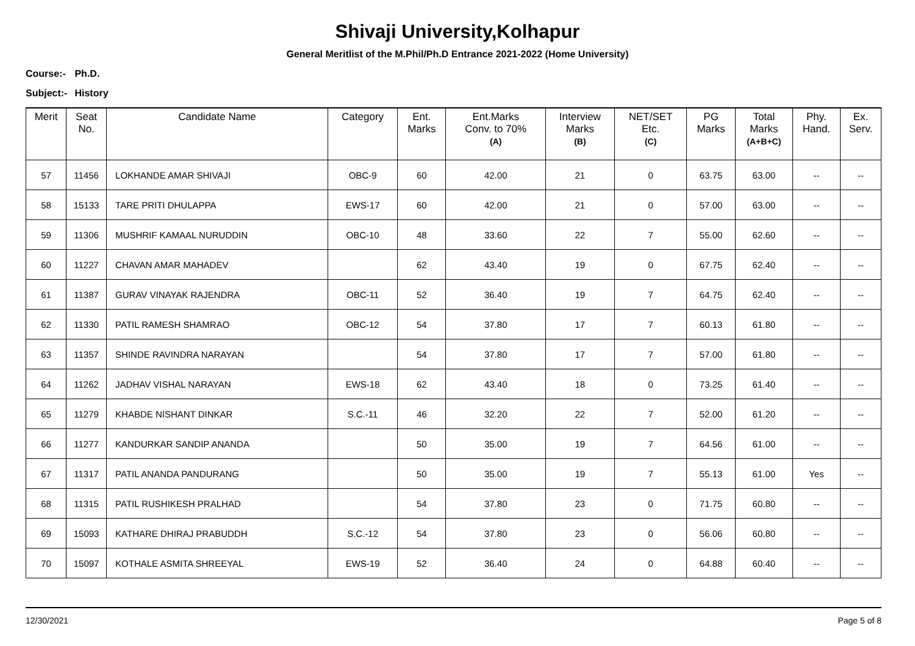Shivaji University,Kolhapur
General Meritlist of the M.Phil/Ph.D Entrance 2021-2022 (Home University)
Course:- Ph.D.
Subject:- History
| Merit | Seat No. | Candidate Name | Category | Ent. Marks | Ent.Marks Conv. to 70% (A) | Interview Marks (B) | NET/SET Etc. (C) | PG Marks | Total Marks (A+B+C) | Phy. Hand. | Ex. Serv. |
| --- | --- | --- | --- | --- | --- | --- | --- | --- | --- | --- | --- |
| 57 | 11456 | LOKHANDE AMAR SHIVAJI | OBC-9 | 60 | 42.00 | 21 | 0 | 63.75 | 63.00 | -- | -- |
| 58 | 15133 | TARE PRITI DHULAPPA | EWS-17 | 60 | 42.00 | 21 | 0 | 57.00 | 63.00 | -- | -- |
| 59 | 11306 | MUSHRIF KAMAAL NURUDDIN | OBC-10 | 48 | 33.60 | 22 | 7 | 55.00 | 62.60 | -- | -- |
| 60 | 11227 | CHAVAN AMAR MAHADEV | | 62 | 43.40 | 19 | 0 | 67.75 | 62.40 | -- | -- |
| 61 | 11387 | GURAV VINAYAK RAJENDRA | OBC-11 | 52 | 36.40 | 19 | 7 | 64.75 | 62.40 | -- | -- |
| 62 | 11330 | PATIL RAMESH SHAMRAO | OBC-12 | 54 | 37.80 | 17 | 7 | 60.13 | 61.80 | -- | -- |
| 63 | 11357 | SHINDE RAVINDRA NARAYAN | | 54 | 37.80 | 17 | 7 | 57.00 | 61.80 | -- | -- |
| 64 | 11262 | JADHAV VISHAL NARAYAN | EWS-18 | 62 | 43.40 | 18 | 0 | 73.25 | 61.40 | -- | -- |
| 65 | 11279 | KHABDE NISHANT DINKAR | S.C.-11 | 46 | 32.20 | 22 | 7 | 52.00 | 61.20 | -- | -- |
| 66 | 11277 | KANDURKAR SANDIP ANANDA | | 50 | 35.00 | 19 | 7 | 64.56 | 61.00 | -- | -- |
| 67 | 11317 | PATIL ANANDA PANDURANG | | 50 | 35.00 | 19 | 7 | 55.13 | 61.00 | Yes | -- |
| 68 | 11315 | PATIL RUSHIKESH PRALHAD | | 54 | 37.80 | 23 | 0 | 71.75 | 60.80 | -- | -- |
| 69 | 15093 | KATHARE DHIRAJ PRABUDDH | S.C.-12 | 54 | 37.80 | 23 | 0 | 56.06 | 60.80 | -- | -- |
| 70 | 15097 | KOTHALE ASMITA SHREEYAL | EWS-19 | 52 | 36.40 | 24 | 0 | 64.88 | 60.40 | -- | -- |
12/30/2021 Page 5 of 8